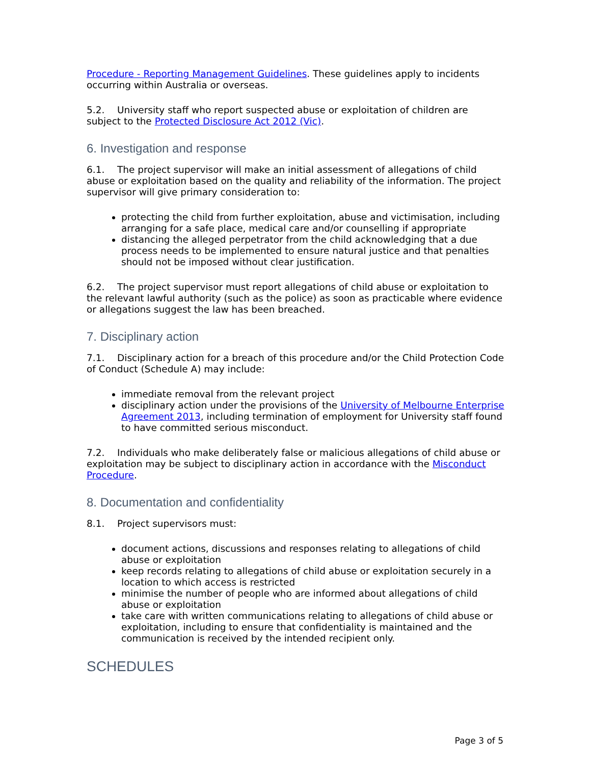Procedure - Reporting Management Guidelines. These guidelines apply to incidents occurring within Australia or overseas.
5.2. University staff who report suspected abuse or exploitation of children are subject to the Protected Disclosure Act 2012 (Vic).
6. Investigation and response
6.1. The project supervisor will make an initial assessment of allegations of child abuse or exploitation based on the quality and reliability of the information. The project supervisor will give primary consideration to:
protecting the child from further exploitation, abuse and victimisation, including arranging for a safe place, medical care and/or counselling if appropriate
distancing the alleged perpetrator from the child acknowledging that a due process needs to be implemented to ensure natural justice and that penalties should not be imposed without clear justification.
6.2. The project supervisor must report allegations of child abuse or exploitation to the relevant lawful authority (such as the police) as soon as practicable where evidence or allegations suggest the law has been breached.
7. Disciplinary action
7.1. Disciplinary action for a breach of this procedure and/or the Child Protection Code of Conduct (Schedule A) may include:
immediate removal from the relevant project
disciplinary action under the provisions of the University of Melbourne Enterprise Agreement 2013, including termination of employment for University staff found to have committed serious misconduct.
7.2. Individuals who make deliberately false or malicious allegations of child abuse or exploitation may be subject to disciplinary action in accordance with the Misconduct Procedure.
8. Documentation and confidentiality
8.1. Project supervisors must:
document actions, discussions and responses relating to allegations of child abuse or exploitation
keep records relating to allegations of child abuse or exploitation securely in a location to which access is restricted
minimise the number of people who are informed about allegations of child abuse or exploitation
take care with written communications relating to allegations of child abuse or exploitation, including to ensure that confidentiality is maintained and the communication is received by the intended recipient only.
SCHEDULES
Page 3 of 5